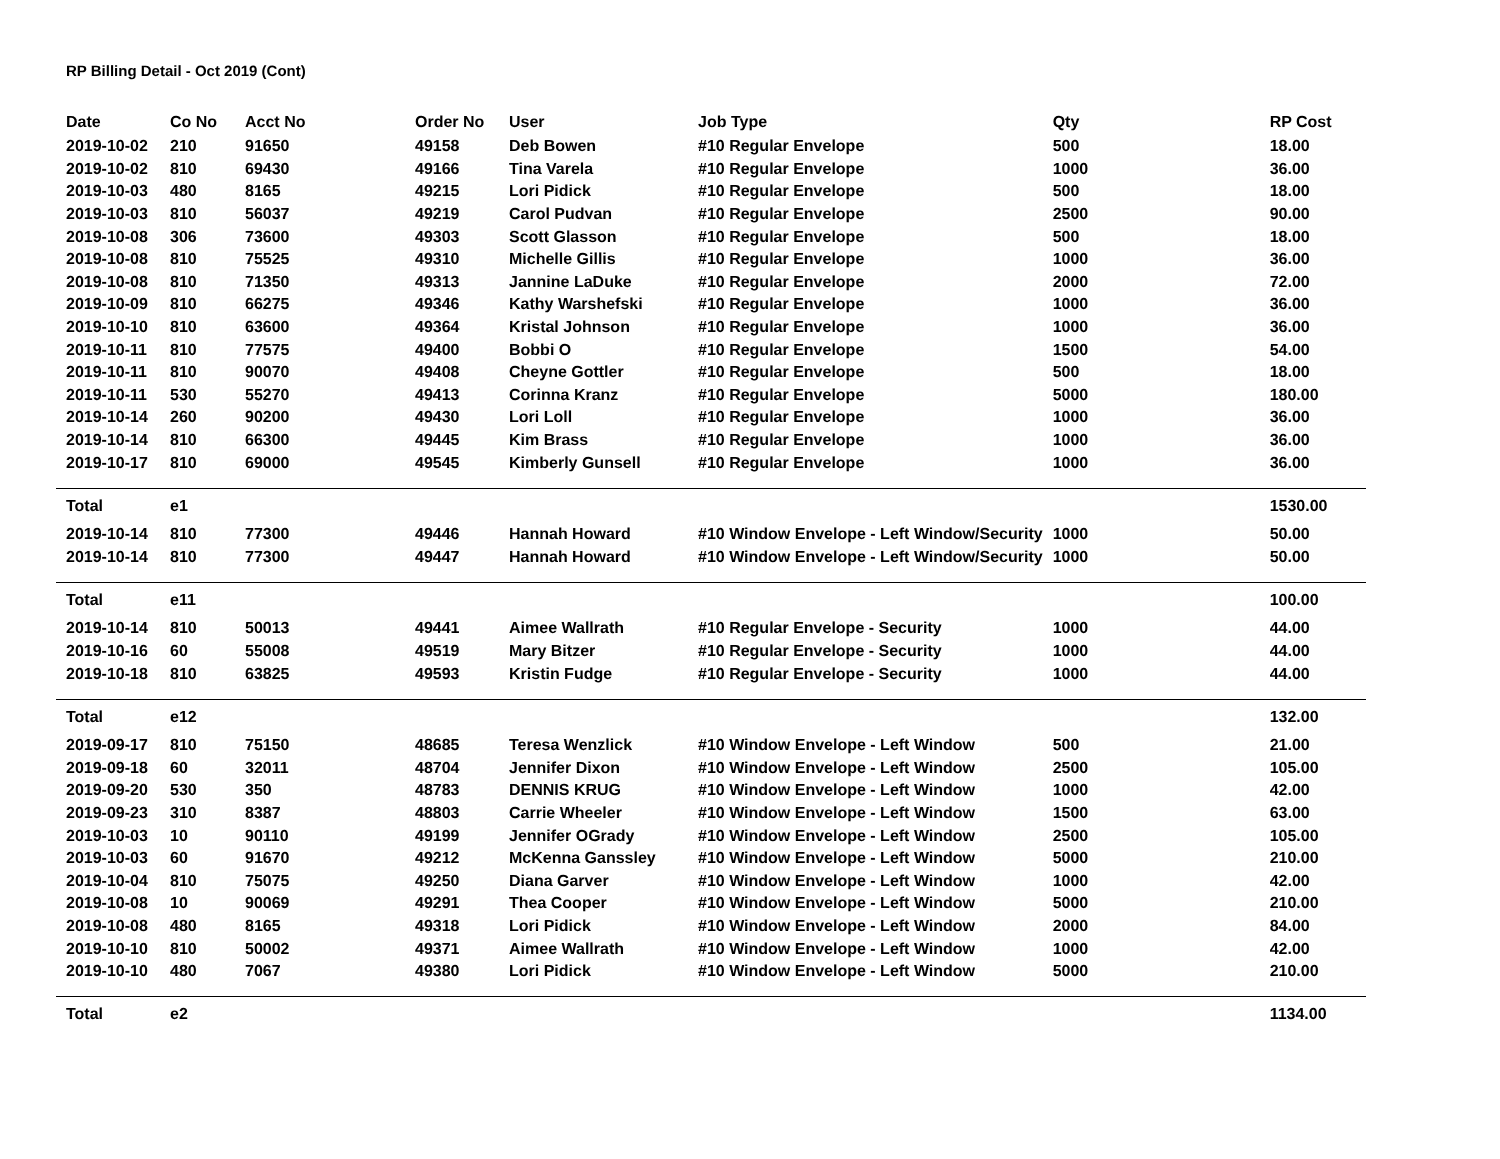RP Billing Detail - Oct 2019 (Cont)
| Date | Co No | Acct No | Order No | User | Job Type | Qty | RP Cost |
| --- | --- | --- | --- | --- | --- | --- | --- |
| 2019-10-02 | 210 | 91650 | 49158 | Deb Bowen | #10 Regular Envelope | 500 | 18.00 |
| 2019-10-02 | 810 | 69430 | 49166 | Tina Varela | #10 Regular Envelope | 1000 | 36.00 |
| 2019-10-03 | 480 | 8165 | 49215 | Lori Pidick | #10 Regular Envelope | 500 | 18.00 |
| 2019-10-03 | 810 | 56037 | 49219 | Carol Pudvan | #10 Regular Envelope | 2500 | 90.00 |
| 2019-10-08 | 306 | 73600 | 49303 | Scott Glasson | #10 Regular Envelope | 500 | 18.00 |
| 2019-10-08 | 810 | 75525 | 49310 | Michelle Gillis | #10 Regular Envelope | 1000 | 36.00 |
| 2019-10-08 | 810 | 71350 | 49313 | Jannine LaDuke | #10 Regular Envelope | 2000 | 72.00 |
| 2019-10-09 | 810 | 66275 | 49346 | Kathy Warshefski | #10 Regular Envelope | 1000 | 36.00 |
| 2019-10-10 | 810 | 63600 | 49364 | Kristal Johnson | #10 Regular Envelope | 1000 | 36.00 |
| 2019-10-11 | 810 | 77575 | 49400 | Bobbi O | #10 Regular Envelope | 1500 | 54.00 |
| 2019-10-11 | 810 | 90070 | 49408 | Cheyne Gottler | #10 Regular Envelope | 500 | 18.00 |
| 2019-10-11 | 530 | 55270 | 49413 | Corinna Kranz | #10 Regular Envelope | 5000 | 180.00 |
| 2019-10-14 | 260 | 90200 | 49430 | Lori Loll | #10 Regular Envelope | 1000 | 36.00 |
| 2019-10-14 | 810 | 66300 | 49445 | Kim Brass | #10 Regular Envelope | 1000 | 36.00 |
| 2019-10-17 | 810 | 69000 | 49545 | Kimberly Gunsell | #10 Regular Envelope | 1000 | 36.00 |
| Total | e1 | | | | | | 1530.00 |
| 2019-10-14 | 810 | 77300 | 49446 | Hannah Howard | #10 Window Envelope - Left Window/Security | 1000 | 50.00 |
| 2019-10-14 | 810 | 77300 | 49447 | Hannah Howard | #10 Window Envelope - Left Window/Security | 1000 | 50.00 |
| Total | e11 | | | | | | 100.00 |
| 2019-10-14 | 810 | 50013 | 49441 | Aimee Wallrath | #10 Regular Envelope - Security | 1000 | 44.00 |
| 2019-10-16 | 60 | 55008 | 49519 | Mary Bitzer | #10 Regular Envelope - Security | 1000 | 44.00 |
| 2019-10-18 | 810 | 63825 | 49593 | Kristin Fudge | #10 Regular Envelope - Security | 1000 | 44.00 |
| Total | e12 | | | | | | 132.00 |
| 2019-09-17 | 810 | 75150 | 48685 | Teresa Wenzlick | #10 Window Envelope - Left Window | 500 | 21.00 |
| 2019-09-18 | 60 | 32011 | 48704 | Jennifer Dixon | #10 Window Envelope - Left Window | 2500 | 105.00 |
| 2019-09-20 | 530 | 350 | 48783 | DENNIS KRUG | #10 Window Envelope - Left Window | 1000 | 42.00 |
| 2019-09-23 | 310 | 8387 | 48803 | Carrie Wheeler | #10 Window Envelope - Left Window | 1500 | 63.00 |
| 2019-10-03 | 10 | 90110 | 49199 | Jennifer OGrady | #10 Window Envelope - Left Window | 2500 | 105.00 |
| 2019-10-03 | 60 | 91670 | 49212 | McKenna Ganssley | #10 Window Envelope - Left Window | 5000 | 210.00 |
| 2019-10-04 | 810 | 75075 | 49250 | Diana Garver | #10 Window Envelope - Left Window | 1000 | 42.00 |
| 2019-10-08 | 10 | 90069 | 49291 | Thea Cooper | #10 Window Envelope - Left Window | 5000 | 210.00 |
| 2019-10-08 | 480 | 8165 | 49318 | Lori Pidick | #10 Window Envelope - Left Window | 2000 | 84.00 |
| 2019-10-10 | 810 | 50002 | 49371 | Aimee Wallrath | #10 Window Envelope - Left Window | 1000 | 42.00 |
| 2019-10-10 | 480 | 7067 | 49380 | Lori Pidick | #10 Window Envelope - Left Window | 5000 | 210.00 |
| Total | e2 | | | | | | 1134.00 |